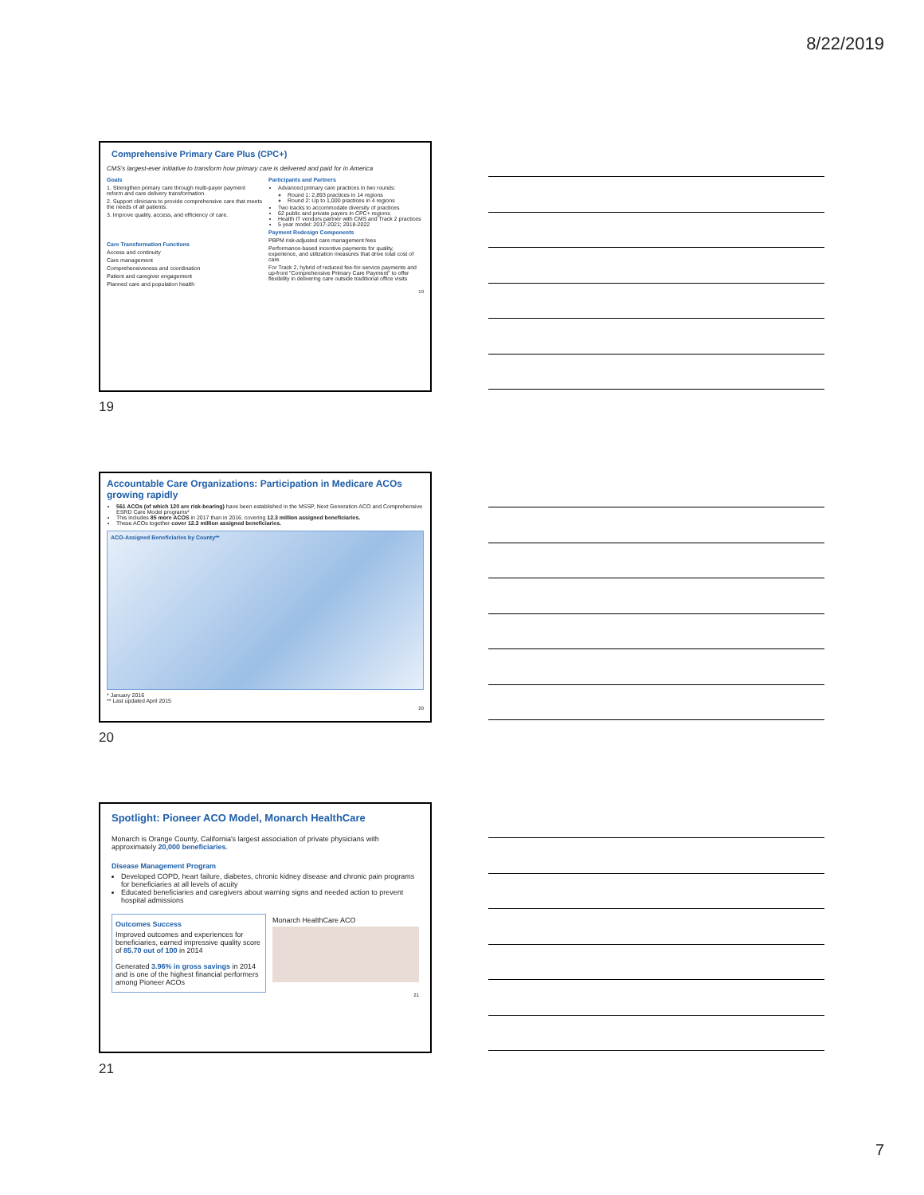8/22/2019
Comprehensive Primary Care Plus (CPC+)
CMS's largest-ever initiative to transform how primary care is delivered and paid for in America
Goals
1. Strengthen primary care through multi-payer payment reform and care delivery transformation.
2. Support clinicians to provide comprehensive care that meets the needs of all patients.
3. Improve quality, access, and efficiency of care.
Care Transformation Functions
Access and continuity
Care management
Comprehensiveness and coordination
Patient and caregiver engagement
Planned care and population health
Participants and Partners
Advanced primary care practices in two rounds:
Round 1: 2,893 practices in 14 regions
Round 2: Up to 1,000 practices in 4 regions
Two tracks to accommodate diversity of practices
62 public and private payers in CPC+ regions
Health IT vendors partner with CMS and Track 2 practices
5 year model: 2017-2021; 2018-2022
Payment Redesign Components
PBPM risk-adjusted care management fees
Performance-based incentive payments for quality, experience, and utilization measures that drive total cost of care
For Track 2, hybrid of reduced fee-for-service payments and up-front "Comprehensive Primary Care Payment" to offer flexibility in delivering care outside traditional office visits
19
19
Accountable Care Organizations: Participation in Medicare ACOs growing rapidly
561 ACOs (of which 120 are risk-bearing) have been established in the MSSP, Next Generation ACO and Comprehensive ESRD Care Model programs*
This includes 85 more ACOS in 2017 than in 2016. covering 12.3 million assigned beneficiaries.
These ACOs together cover 12.3 million assigned beneficiaries.
ACO-Assigned Beneficiaries by County**
* January 2016
** Last updated April 2015
20
20
Spotlight: Pioneer ACO Model, Monarch HealthCare
Monarch is Orange County, California's largest association of private physicians with approximately 20,000 beneficiaries.
Disease Management Program
Developed COPD, heart failure, diabetes, chronic kidney disease and chronic pain programs for beneficiaries at all levels of acuity
Educated beneficiaries and caregivers about warning signs and needed action to prevent hospital admissions
Outcomes Success
Improved outcomes and experiences for beneficiaries, earned impressive quality score of 85.70 out of 100 in 2014
Generated 3.96% in gross savings in 2014 and is one of the highest financial performers among Pioneer ACOs
Monarch HealthCare ACO
21
21
7